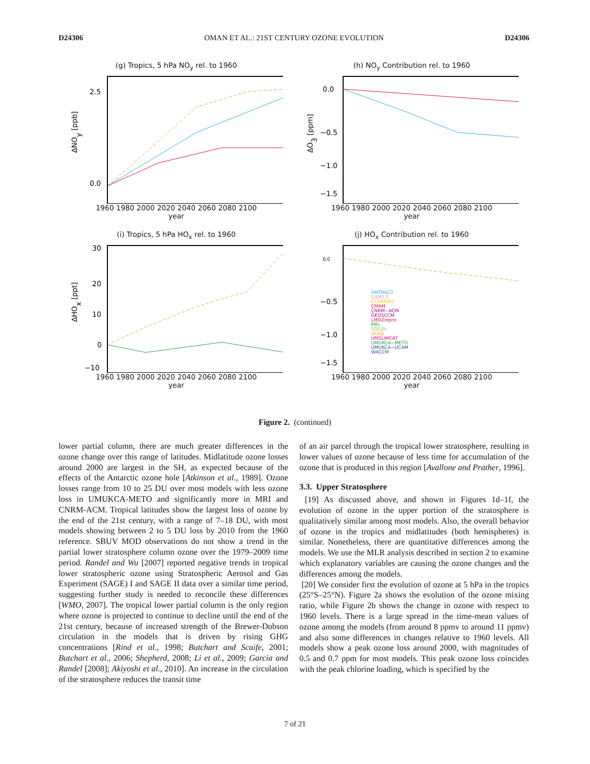D24306 OMAN ET AL.: 21ST CENTURY OZONE EVOLUTION D24306
(g) Tropics, 5 hPa NO<sub>y</sub> rel. to 1960
2.5
0.0
ΔNOy [ppb]
1960 1980 2000 2020 2040 2060 2080 2100
year
(h) NO<sub>y</sub> Contribution rel. to 1960
0.0
−0.5
−1.0
−1.5
ΔO3 [ppm]
1960 1980 2000 2020 2040 2060 2080 2100
year
(i) Tropics, 5 hPa HO<sub>x</sub> rel. to 1960
30
20
10
0
−10
ΔHOx [ppt]
1960 1980 2000 2020 2040 2060 2080 2100
year
(j) HO<sub>x</sub> Contribution rel. to 1960
0.0
−0.5
−1.0
−1.5
AMTRAC3
CAM3.5
CCSRNIES
CMAM
CNRM−ACM
GEOSCCM
LMDZrepro
MRI
SOCOL
ULAQ
UMSLIMCAT
UMUKCA−METO
UMUKCA−UCAM
WACCM
1960 1980 2000 2020 2040 2060 2080 2100
year
Figure 2. (continued)
lower partial column, there are much greater differences in the ozone change over this range of latitudes. Midlatitude ozone losses around 2000 are largest in the SH, as expected because of the effects of the Antarctic ozone hole [Atkinson et al., 1989]. Ozone losses range from 10 to 25 DU over most models with less ozone loss in UMUKCA-METO and significantly more in MRI and CNRM-ACM. Tropical latitudes show the largest loss of ozone by the end of the 21st century, with a range of 7–18 DU, with most models showing between 2 to 5 DU loss by 2010 from the 1960 reference. SBUV MOD observations do not show a trend in the partial lower stratosphere column ozone over the 1979–2009 time period. Randel and Wu [2007] reported negative trends in tropical lower stratospheric ozone using Stratospheric Aerosol and Gas Experiment (SAGE) I and SAGE II data over a similar time period, suggesting further study is needed to reconcile these differences [WMO, 2007]. The tropical lower partial column is the only region where ozone is projected to continue to decline until the end of the 21st century, because of increased strength of the Brewer-Dobson circulation in the models that is driven by rising GHG concentrations [Rind et al., 1998; Butchart and Scaife, 2001; Butchart et al., 2006; Shepherd, 2008; Li et al., 2009; Garcia and Randel [2008]; Akiyoshi et al., 2010]. An increase in the circulation of the stratosphere reduces the transit time
of an air parcel through the tropical lower stratosphere, resulting in lower values of ozone because of less time for accumulation of the ozone that is produced in this region [Avallone and Prather, 1996].
3.3. Upper Stratosphere
[19] As discussed above, and shown in Figures 1d–1f, the evolution of ozone in the upper portion of the stratosphere is qualitatively similar among most models. Also, the overall behavior of ozone in the tropics and midlatitudes (both hemispheres) is similar. Nonetheless, there are quantitative differences among the models. We use the MLR analysis described in section 2 to examine which explanatory variables are causing the ozone changes and the differences among the models.
[20] We consider first the evolution of ozone at 5 hPa in the tropics (25°S–25°N). Figure 2a shows the evolution of the ozone mixing ratio, while Figure 2b shows the change in ozone with respect to 1960 levels. There is a large spread in the time-mean values of ozone among the models (from around 8 ppmv to around 11 ppmv) and also some differences in changes relative to 1960 levels. All models show a peak ozone loss around 2000, with magnitudes of 0.5 and 0.7 ppm for most models. This peak ozone loss coincides with the peak chlorine loading, which is specified by the
7 of 21